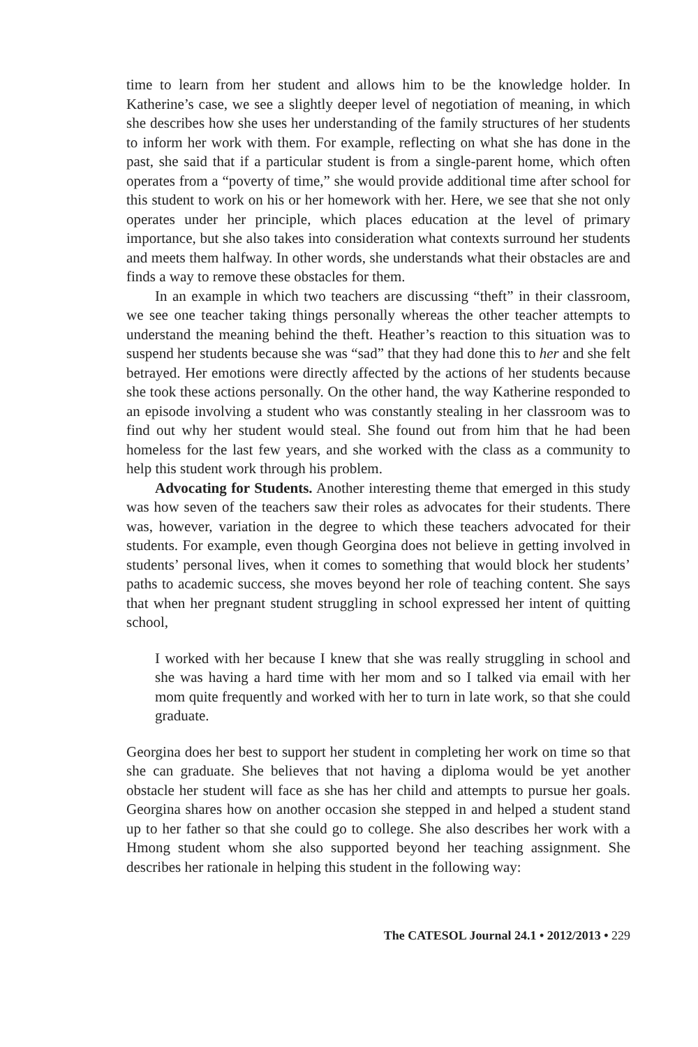time to learn from her student and allows him to be the knowledge holder. In Katherine’s case, we see a slightly deeper level of negotiation of meaning, in which she describes how she uses her understanding of the family structures of her students to inform her work with them. For example, reflecting on what she has done in the past, she said that if a particular student is from a single-parent home, which often operates from a “poverty of time,” she would provide additional time after school for this student to work on his or her homework with her. Here, we see that she not only operates under her principle, which places education at the level of primary importance, but she also takes into consideration what contexts surround her students and meets them halfway. In other words, she understands what their obstacles are and finds a way to remove these obstacles for them.
In an example in which two teachers are discussing “theft” in their classroom, we see one teacher taking things personally whereas the other teacher attempts to understand the meaning behind the theft. Heather’s reaction to this situation was to suspend her students because she was “sad” that they had done this to her and she felt betrayed. Her emotions were directly affected by the actions of her students because she took these actions personally. On the other hand, the way Katherine responded to an episode involving a student who was constantly stealing in her classroom was to find out why her student would steal. She found out from him that he had been homeless for the last few years, and she worked with the class as a community to help this student work through his problem.
Advocating for Students. Another interesting theme that emerged in this study was how seven of the teachers saw their roles as advocates for their students. There was, however, variation in the degree to which these teachers advocated for their students. For example, even though Georgina does not believe in getting involved in students’ personal lives, when it comes to something that would block her students’ paths to academic success, she moves beyond her role of teaching content. She says that when her pregnant student struggling in school expressed her intent of quitting school,
I worked with her because I knew that she was really struggling in school and she was having a hard time with her mom and so I talked via email with her mom quite frequently and worked with her to turn in late work, so that she could graduate.
Georgina does her best to support her student in completing her work on time so that she can graduate. She believes that not having a diploma would be yet another obstacle her student will face as she has her child and attempts to pursue her goals. Georgina shares how on another occasion she stepped in and helped a student stand up to her father so that she could go to college. She also describes her work with a Hmong student whom she also supported beyond her teaching assignment. She describes her rationale in helping this student in the following way:
The CATESOL Journal 24.1 • 2012/2013 • 229